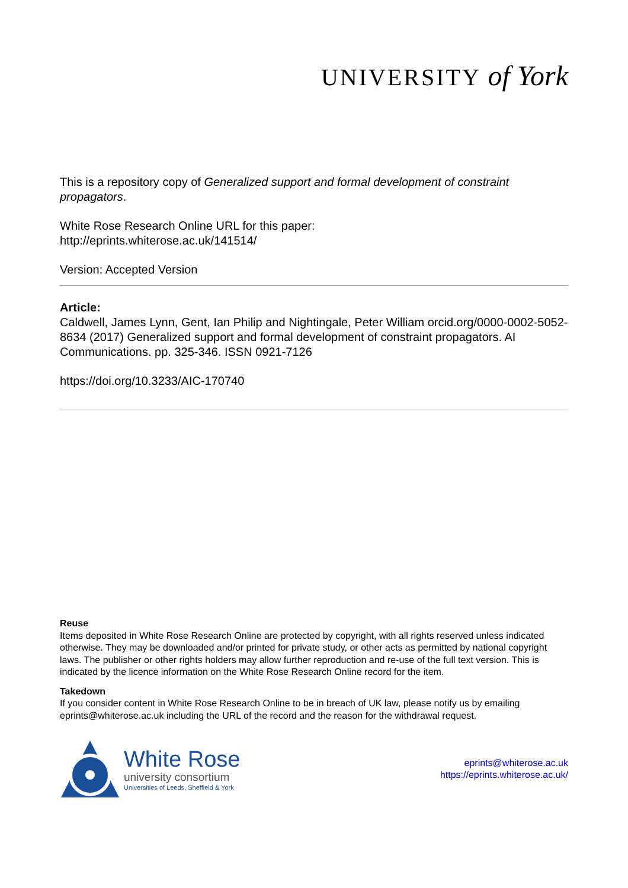UNIVERSITY of York
This is a repository copy of Generalized support and formal development of constraint propagators.
White Rose Research Online URL for this paper:
http://eprints.whiterose.ac.uk/141514/
Version: Accepted Version
Article:
Caldwell, James Lynn, Gent, Ian Philip and Nightingale, Peter William orcid.org/0000-0002-5052-8634 (2017) Generalized support and formal development of constraint propagators. AI Communications. pp. 325-346. ISSN 0921-7126
https://doi.org/10.3233/AIC-170740
Reuse
Items deposited in White Rose Research Online are protected by copyright, with all rights reserved unless indicated otherwise. They may be downloaded and/or printed for private study, or other acts as permitted by national copyright laws. The publisher or other rights holders may allow further reproduction and re-use of the full text version. This is indicated by the licence information on the White Rose Research Online record for the item.
Takedown
If you consider content in White Rose Research Online to be in breach of UK law, please notify us by emailing eprints@whiterose.ac.uk including the URL of the record and the reason for the withdrawal request.
White Rose
university consortium
Universities of Leeds, Sheffield & York
eprints@whiterose.ac.uk
https://eprints.whiterose.ac.uk/